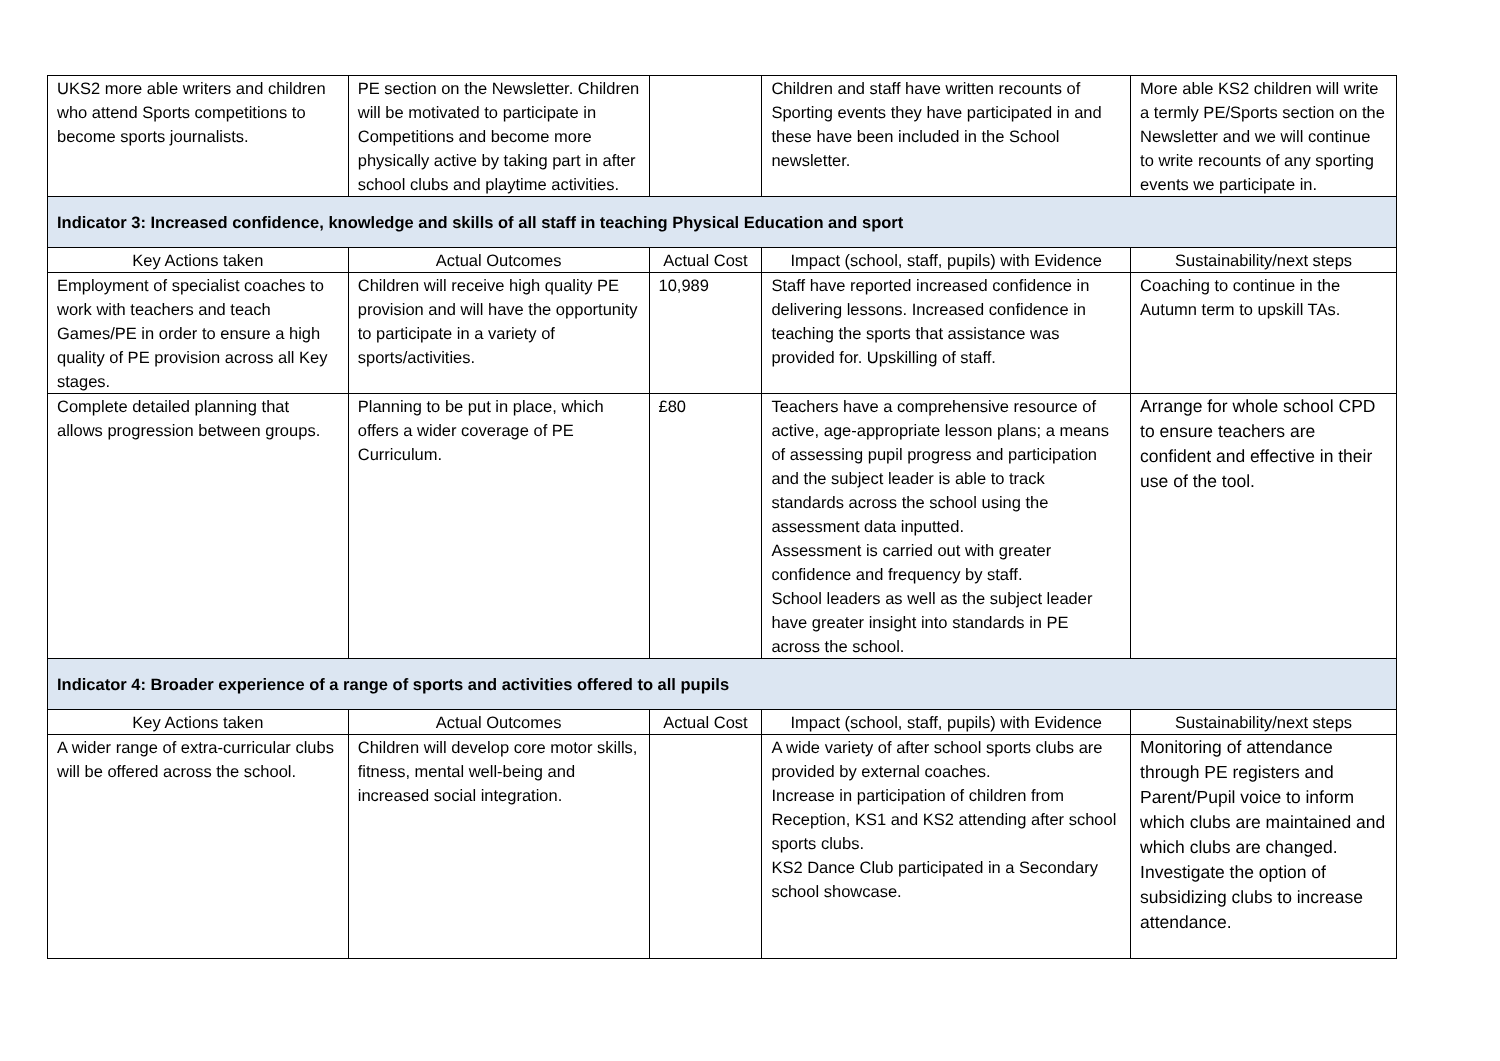| UKS2 more able writers and children who attend Sports competitions to become sports journalists. | PE section on the Newsletter. Children will be motivated to participate in Competitions and become more physically active by taking part in after school clubs and playtime activities. | | Children and staff have written recounts of Sporting events they have participated in and these have been included in the School newsletter. | More able KS2 children will write a termly PE/Sports section on the Newsletter and we will continue to write recounts of any sporting events we participate in. |
| Indicator 3: Increased confidence, knowledge and skills of all staff in teaching Physical Education and sport | | | | |
| Key Actions taken | Actual Outcomes | Actual Cost | Impact (school, staff, pupils) with Evidence | Sustainability/next steps |
| Employment of specialist coaches to work with teachers and teach Games/PE in order to ensure a high quality of PE provision across all Key stages. | Children will receive high quality PE provision and will have the opportunity to participate in a variety of sports/activities. | 10,989 | Staff have reported increased confidence in delivering lessons. Increased confidence in teaching the sports that assistance was provided for. Upskilling of staff. | Coaching to continue in the Autumn term to upskill TAs. |
| Complete detailed planning that allows progression between groups. | Planning to be put in place, which offers a wider coverage of PE Curriculum. | £80 | Teachers have a comprehensive resource of active, age-appropriate lesson plans; a means of assessing pupil progress and participation and the subject leader is able to track standards across the school using the assessment data inputted. Assessment is carried out with greater confidence and frequency by staff. School leaders as well as the subject leader have greater insight into standards in PE across the school. | Arrange for whole school CPD to ensure teachers are confident and effective in their use of the tool. |
| Indicator 4: Broader experience of a range of sports and activities offered to all pupils | | | | |
| Key Actions taken | Actual Outcomes | Actual Cost | Impact (school, staff, pupils) with Evidence | Sustainability/next steps |
| A wider range of extra-curricular clubs will be offered across the school. | Children will develop core motor skills, fitness, mental well-being and increased social integration. | | A wide variety of after school sports clubs are provided by external coaches. Increase in participation of children from Reception, KS1 and KS2 attending after school sports clubs. KS2 Dance Club participated in a Secondary school showcase. | Monitoring of attendance through PE registers and Parent/Pupil voice to inform which clubs are maintained and which clubs are changed. Investigate the option of subsidizing clubs to increase attendance. |